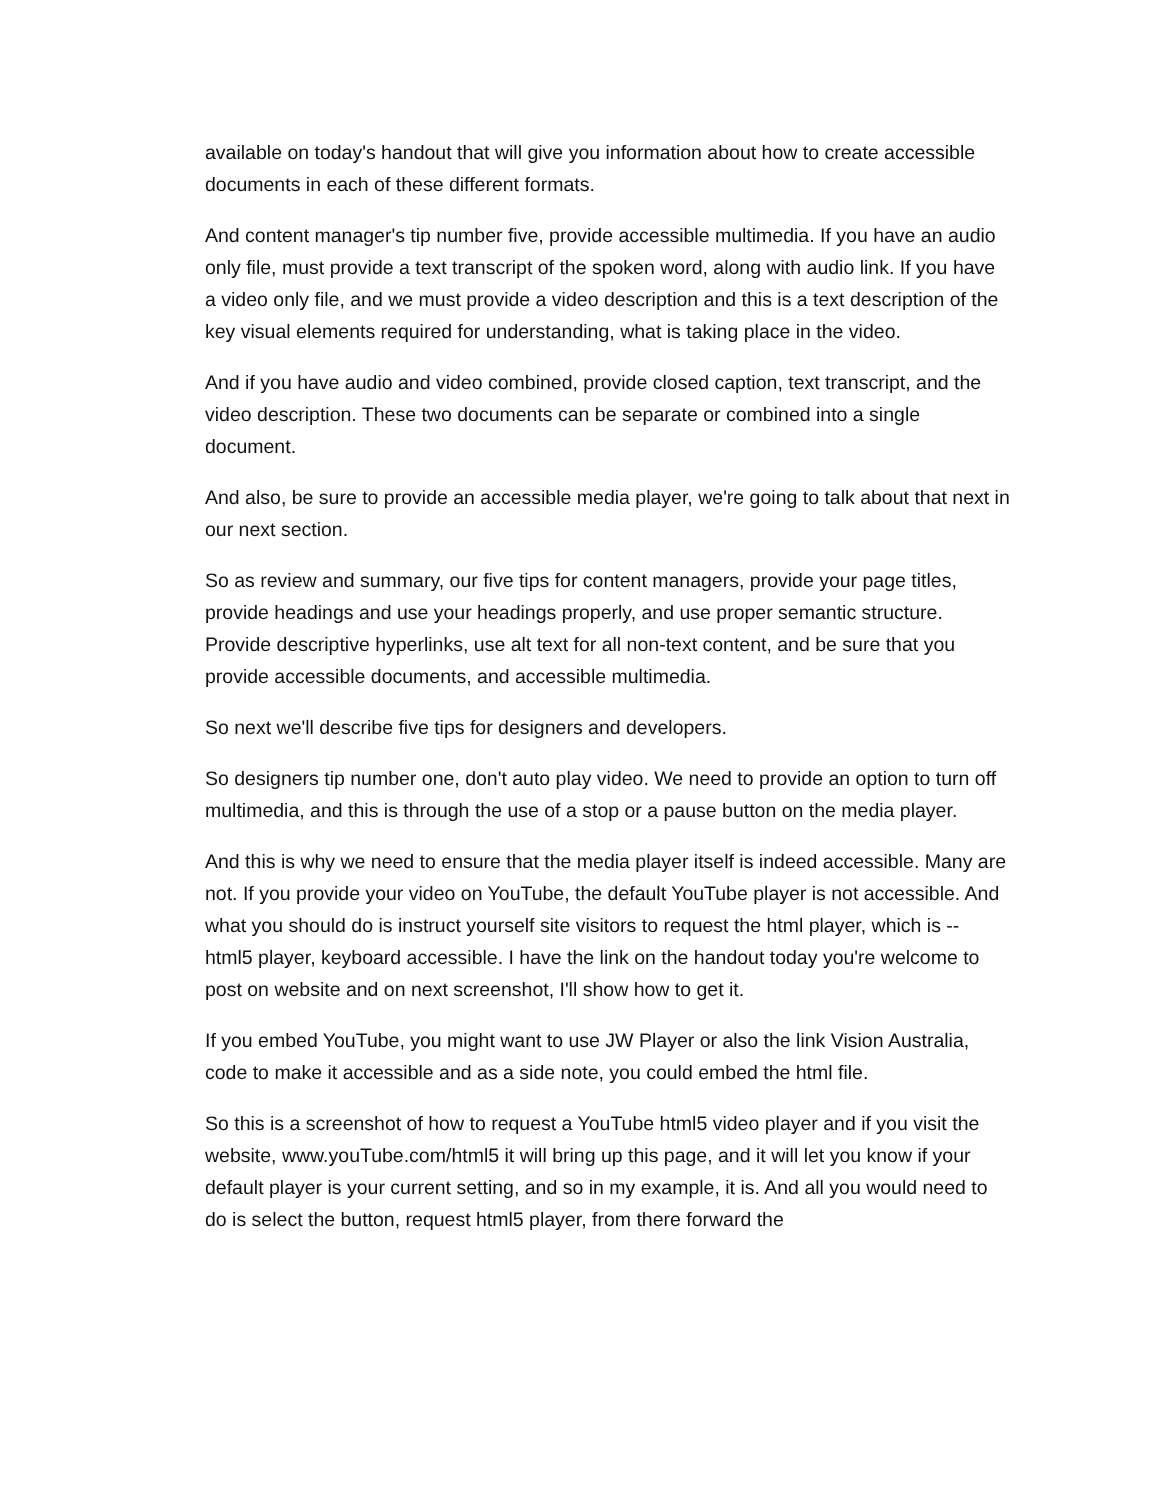available on today's handout that will give you information about how to create accessible documents in each of these different formats.
And content manager's tip number five, provide accessible multimedia. If you have an audio only file, must provide a text transcript of the spoken word, along with audio link. If you have a video only file, and we must provide a video description and this is a text description of the key visual elements required for understanding, what is taking place in the video.
And if you have audio and video combined, provide closed caption, text transcript, and the video description. These two documents can be separate or combined into a single document.
And also, be sure to provide an accessible media player, we're going to talk about that next in our next section.
So as review and summary, our five tips for content managers, provide your page titles, provide headings and use your headings properly, and use proper semantic structure. Provide descriptive hyperlinks, use alt text for all non-text content, and be sure that you provide accessible documents, and accessible multimedia.
So next we'll describe five tips for designers and developers.
So designers tip number one, don't auto play video. We need to provide an option to turn off multimedia, and this is through the use of a stop or a pause button on the media player.
And this is why we need to ensure that the media player itself is indeed accessible. Many are not. If you provide your video on YouTube, the default YouTube player is not accessible. And what you should do is instruct yourself site visitors to request the html player, which is -- html5 player, keyboard accessible. I have the link on the handout today you're welcome to post on website and on next screenshot, I'll show how to get it.
If you embed YouTube, you might want to use JW Player or also the link Vision Australia, code to make it accessible and as a side note, you could embed the html file.
So this is a screenshot of how to request a YouTube html5 video player and if you visit the website, www.youTube.com/html5 it will bring up this page, and it will let you know if your default player is your current setting, and so in my example, it is. And all you would need to do is select the button, request html5 player, from there forward the